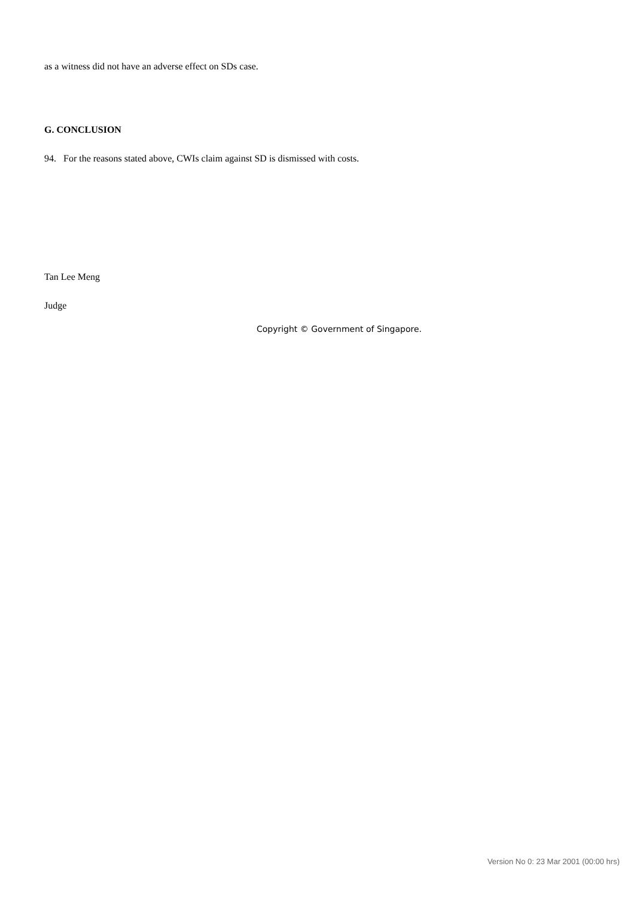as a witness did not have an adverse effect on SDs case.
G. CONCLUSION
94. For the reasons stated above, CWIs claim against SD is dismissed with costs.
Tan Lee Meng
Judge
Copyright © Government of Singapore.
Version No 0: 23 Mar 2001 (00:00 hrs)